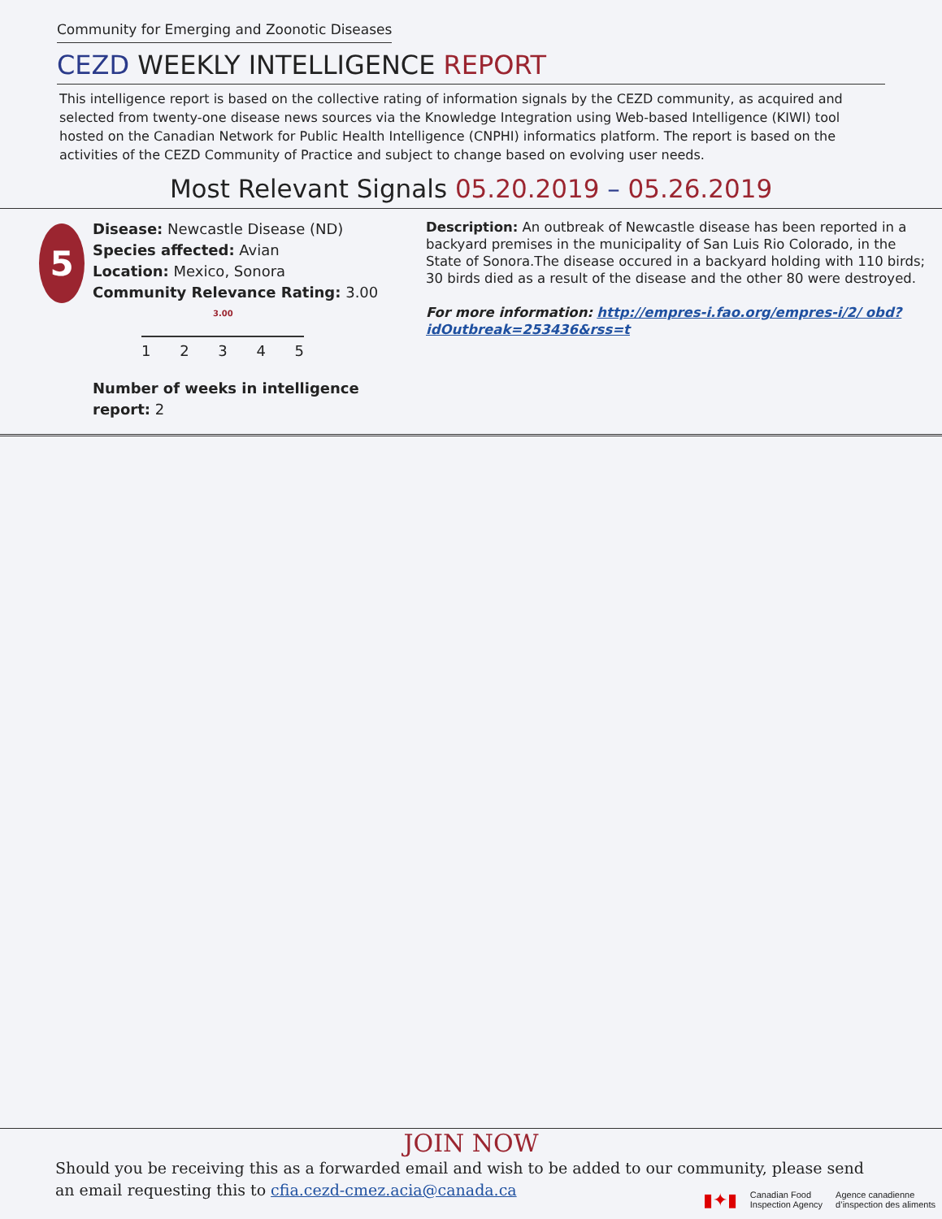Community for Emerging and Zoonotic Diseases
CEZD WEEKLY INTELLIGENCE REPORT
This intelligence report is based on the collective rating of information signals by the CEZD community, as acquired and selected from twenty-one disease news sources via the Knowledge Integration using Web-based Intelligence (KIWI) tool hosted on the Canadian Network for Public Health Intelligence (CNPHI) informatics platform. The report is based on the activities of the CEZD Community of Practice and subject to change based on evolving user needs.
Most Relevant Signals 05.20.2019 – 05.26.2019
5
Disease: Newcastle Disease (ND)
Species affected: Avian
Location: Mexico, Sonora
Community Relevance Rating: 3.00
3.00
12345
Number of weeks in intelligence report: 2
Description: An outbreak of Newcastle disease has been reported in a backyard premises in the municipality of San Luis Rio Colorado, in the State of Sonora.The disease occured in a backyard holding with 110 birds; 30 birds died as a result of the disease and the other 80 were destroyed.
For more information: http://empres-i.fao.org/empres-i/2/ obd?idOutbreak=253436&rss=t
JOIN NOW
Should you be receiving this as a forwarded email and wish to be added to our community, please send an email requesting this to cfia.cezd-cmez.acia@canada.ca
▮✦▮ Canadian Food
Inspection Agency Agence canadienne
d’inspection des aliments